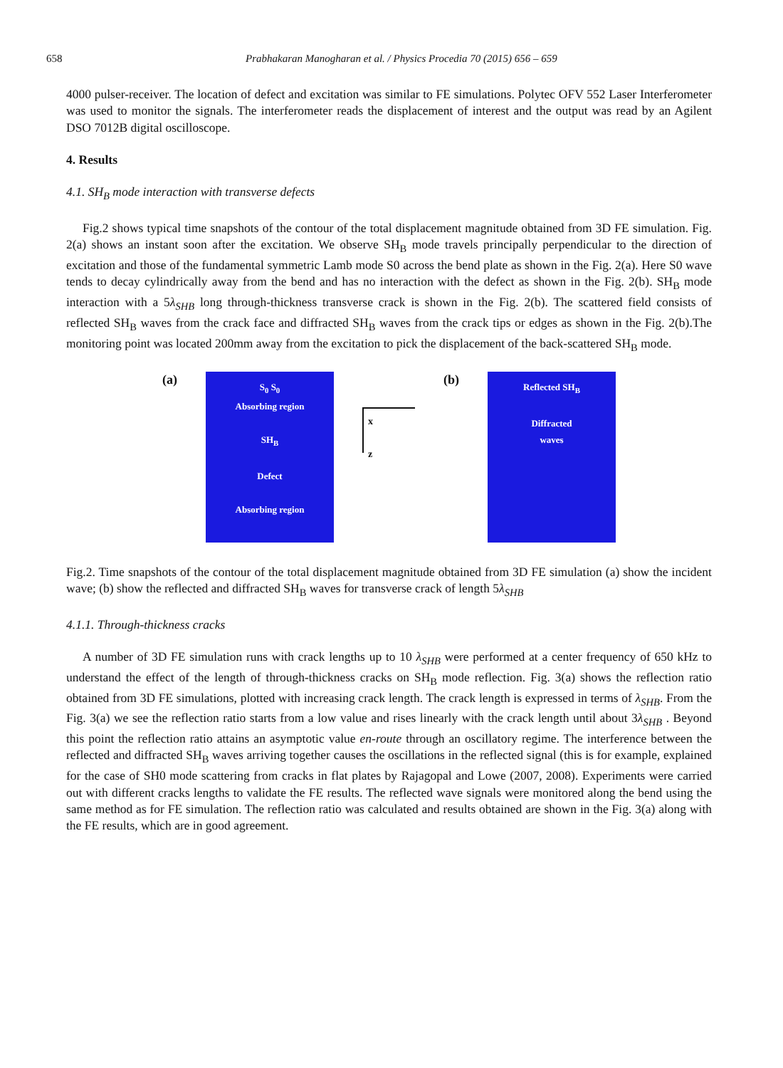658 Prabhakaran Manogharan et al. / Physics Procedia 70 (2015) 656 – 659
4000 pulser-receiver. The location of defect and excitation was similar to FE simulations. Polytec OFV 552 Laser Interferometer was used to monitor the signals. The interferometer reads the displacement of interest and the output was read by an Agilent DSO 7012B digital oscilloscope.
4. Results
4.1. SH<sub>B</sub> mode interaction with transverse defects
Fig.2 shows typical time snapshots of the contour of the total displacement magnitude obtained from 3D FE simulation. Fig. 2(a) shows an instant soon after the excitation. We observe SH<sub>B</sub> mode travels principally perpendicular to the direction of excitation and those of the fundamental symmetric Lamb mode S0 across the bend plate as shown in the Fig. 2(a). Here S0 wave tends to decay cylindrically away from the bend and has no interaction with the defect as shown in the Fig. 2(b). SH<sub>B</sub> mode interaction with a 5λ<sub>SHB</sub> long through-thickness transverse crack is shown in the Fig. 2(b). The scattered field consists of reflected SH<sub>B</sub> waves from the crack face and diffracted SH<sub>B</sub> waves from the crack tips or edges as shown in the Fig. 2(b).The monitoring point was located 200mm away from the excitation to pick the displacement of the back-scattered SH<sub>B</sub> mode.
(a)
S<sub>0</sub> S<sub>0</sub>
Absorbing region
SH<sub>B</sub>
Defect
Absorbing region
x
z
(b)
Reflected SH<sub>B</sub>
Diffracted
waves
Fig.2. Time snapshots of the contour of the total displacement magnitude obtained from 3D FE simulation (a) show the incident wave; (b) show the reflected and diffracted SH<sub>B</sub> waves for transverse crack of length 5λ<sub>SHB</sub>
4.1.1. Through-thickness cracks
A number of 3D FE simulation runs with crack lengths up to 10 λ<sub>SHB</sub> were performed at a center frequency of 650 kHz to understand the effect of the length of through-thickness cracks on SH<sub>B</sub> mode reflection. Fig. 3(a) shows the reflection ratio obtained from 3D FE simulations, plotted with increasing crack length. The crack length is expressed in terms of λ<sub>SHB</sub>. From the Fig. 3(a) we see the reflection ratio starts from a low value and rises linearly with the crack length until about 3λ<sub>SHB</sub> . Beyond this point the reflection ratio attains an asymptotic value en-route through an oscillatory regime. The interference between the reflected and diffracted SH<sub>B</sub> waves arriving together causes the oscillations in the reflected signal (this is for example, explained for the case of SH0 mode scattering from cracks in flat plates by Rajagopal and Lowe (2007, 2008). Experiments were carried out with different cracks lengths to validate the FE results. The reflected wave signals were monitored along the bend using the same method as for FE simulation. The reflection ratio was calculated and results obtained are shown in the Fig. 3(a) along with the FE results, which are in good agreement.